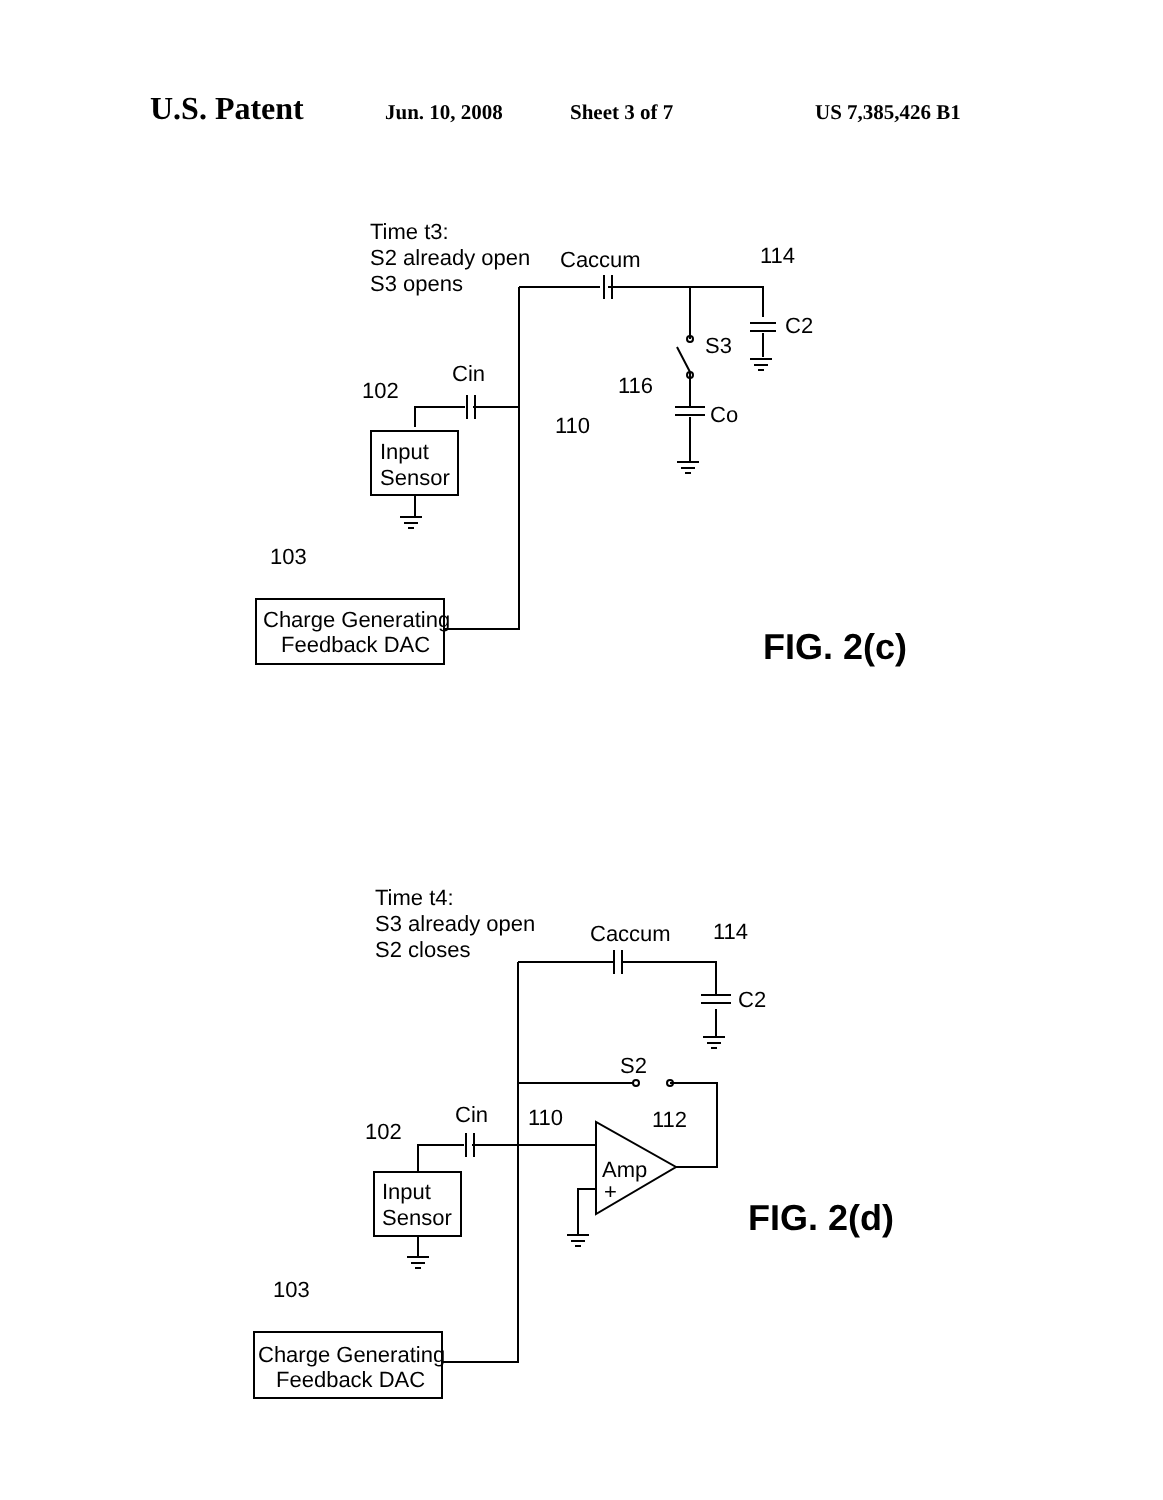U.S. Patent Jun. 10, 2008 Sheet 3 of 7 US 7,385,426 B1
Time t3:
S2 already open
S3 opens
Caccum
114
C2
S3
116
Co
Cin
102
110
Input
Sensor
103
Charge Generating
Feedback DAC
FIG. 2(c)
Time t4:
S3 already open
S2 closes
Caccum
114
C2
S2
Cin
102
110
112
Amp
+
Input
Sensor
103
Charge Generating
Feedback DAC
FIG. 2(d)